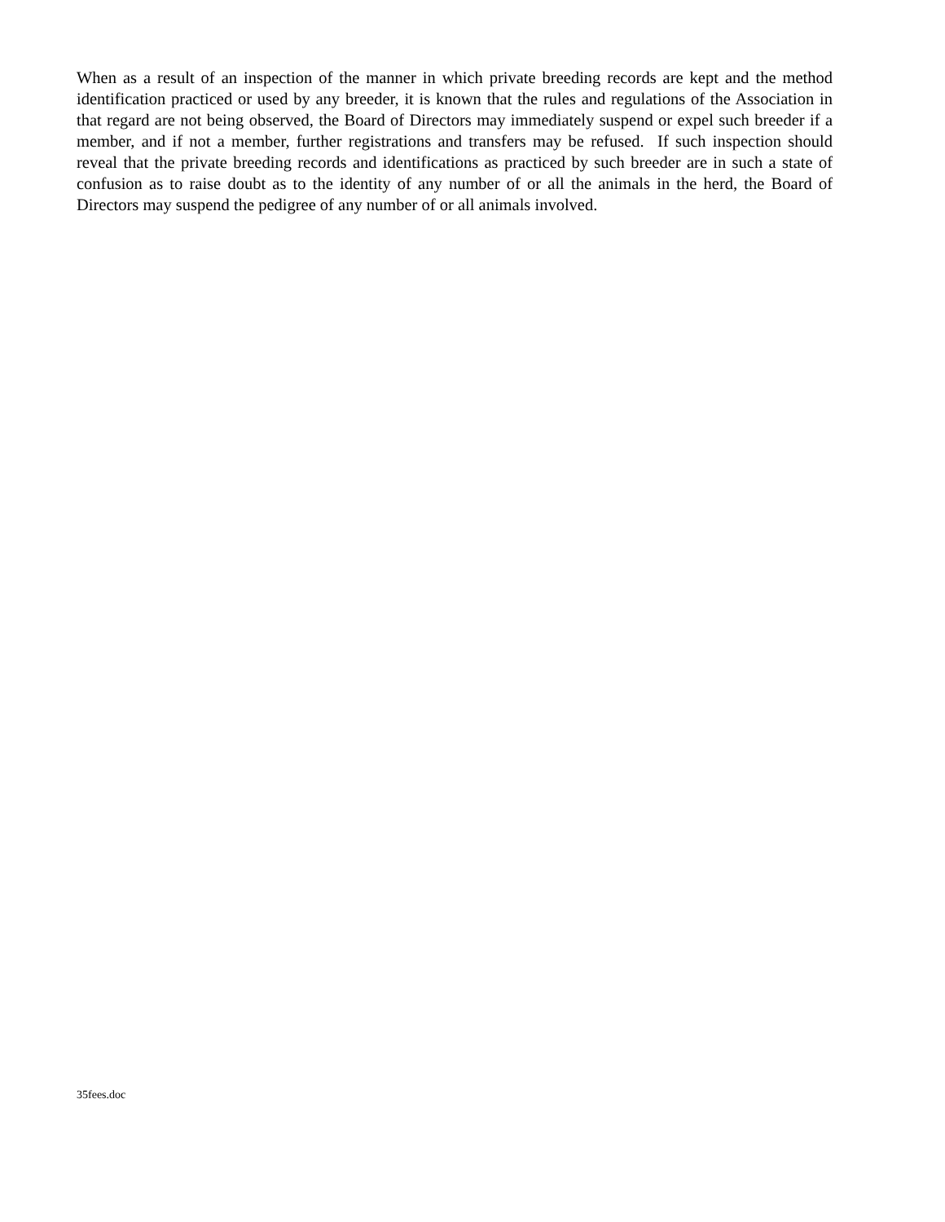When as a result of an inspection of the manner in which private breeding records are kept and the method identification practiced or used by any breeder, it is known that the rules and regulations of the Association in that regard are not being observed, the Board of Directors may immediately suspend or expel such breeder if a member, and if not a member, further registrations and transfers may be refused. If such inspection should reveal that the private breeding records and identifications as practiced by such breeder are in such a state of confusion as to raise doubt as to the identity of any number of or all the animals in the herd, the Board of Directors may suspend the pedigree of any number of or all animals involved.
35fees.doc